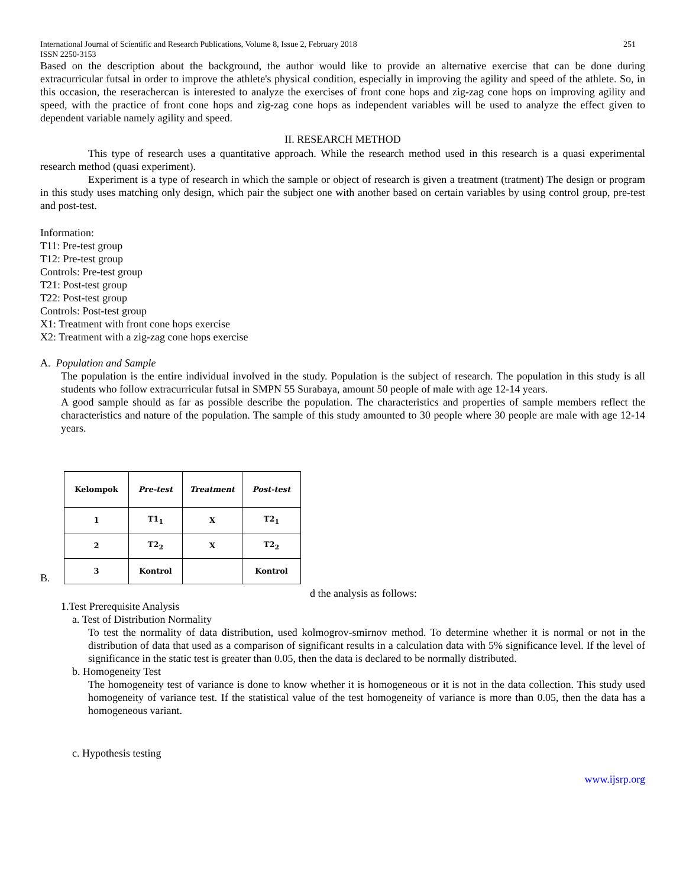International Journal of Scientific and Research Publications, Volume 8, Issue 2, February 2018 251
ISSN 2250-3153
Based on the description about the background, the author would like to provide an alternative exercise that can be done during extracurricular futsal in order to improve the athlete's physical condition, especially in improving the agility and speed of the athlete. So, in this occasion, the reserachercan is interested to analyze the exercises of front cone hops and zig-zag cone hops on improving agility and speed, with the practice of front cone hops and zig-zag cone hops as independent variables will be used to analyze the effect given to dependent variable namely agility and speed.
II. RESEARCH METHOD
This type of research uses a quantitative approach. While the research method used in this research is a quasi experimental research method (quasi experiment).
Experiment is a type of research in which the sample or object of research is given a treatment (tratment) The design or program in this study uses matching only design, which pair the subject one with another based on certain variables by using control group, pre-test and post-test.
Information:
T11: Pre-test group
T12: Pre-test group
Controls: Pre-test group
T21: Post-test group
T22: Post-test group
Controls: Post-test group
X1: Treatment with front cone hops exercise
X2: Treatment with a zig-zag cone hops exercise
A. Population and Sample
The population is the entire individual involved in the study. Population is the subject of research. The population in this study is all students who follow extracurricular futsal in SMPN 55 Surabaya, amount 50 people of male with age 12-14 years.
A good sample should as far as possible describe the population. The characteristics and properties of sample members reflect the characteristics and nature of the population. The sample of this study amounted to 30 people where 30 people are male with age 12-14 years.
B.
| Kelompok | Pre-test | Treatment | Post-test |
| --- | --- | --- | --- |
| 1 | T1<sub>1</sub> | X | T2<sub>1</sub> |
| 2 | T2<sub>2</sub> | X | T2<sub>2</sub> |
| 3 | Kontrol | | Kontrol |
d the analysis as follows:
1.Test Prerequisite Analysis
a. Test of Distribution Normality
To test the normality of data distribution, used kolmogrov-smirnov method. To determine whether it is normal or not in the distribution of data that used as a comparison of significant results in a calculation data with 5% significance level. If the level of significance in the static test is greater than 0.05, then the data is declared to be normally distributed.
b. Homogeneity Test
The homogeneity test of variance is done to know whether it is homogeneous or it is not in the data collection. This study used homogeneity of variance test. If the statistical value of the test homogeneity of variance is more than 0.05, then the data has a homogeneous variant.
c. Hypothesis testing
www.ijsrp.org